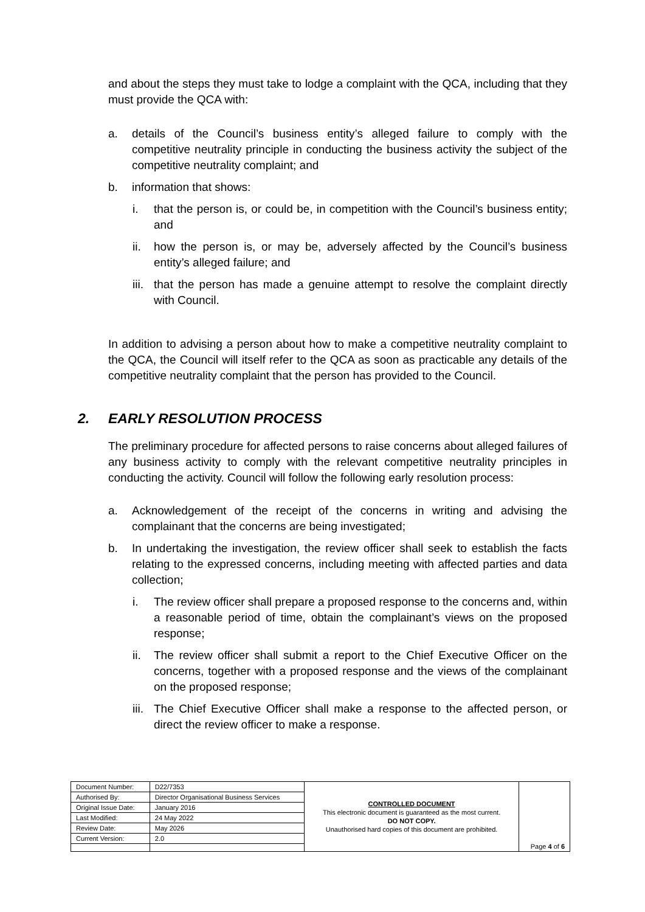and about the steps they must take to lodge a complaint with the QCA, including that they must provide the QCA with:
a. details of the Council’s business entity’s alleged failure to comply with the competitive neutrality principle in conducting the business activity the subject of the competitive neutrality complaint; and
b. information that shows:
i. that the person is, or could be, in competition with the Council’s business entity; and
ii. how the person is, or may be, adversely affected by the Council’s business entity’s alleged failure; and
iii. that the person has made a genuine attempt to resolve the complaint directly with Council.
In addition to advising a person about how to make a competitive neutrality complaint to the QCA, the Council will itself refer to the QCA as soon as practicable any details of the competitive neutrality complaint that the person has provided to the Council.
2. EARLY RESOLUTION PROCESS
The preliminary procedure for affected persons to raise concerns about alleged failures of any business activity to comply with the relevant competitive neutrality principles in conducting the activity. Council will follow the following early resolution process:
a. Acknowledgement of the receipt of the concerns in writing and advising the complainant that the concerns are being investigated;
b. In undertaking the investigation, the review officer shall seek to establish the facts relating to the expressed concerns, including meeting with affected parties and data collection;
i. The review officer shall prepare a proposed response to the concerns and, within a reasonable period of time, obtain the complainant’s views on the proposed response;
ii. The review officer shall submit a report to the Chief Executive Officer on the concerns, together with a proposed response and the views of the complainant on the proposed response;
iii. The Chief Executive Officer shall make a response to the affected person, or direct the review officer to make a response.
| Document Number: | D22/7353 | CONTROLLED DOCUMENT This electronic document is guaranteed as the most current. DO NOT COPY. Unauthorised hard copies of this document are prohibited. | Page 4 of 6 |
| Authorised By: | Director Organisational Business Services | | |
| Original Issue Date: | January 2016 | | |
| Last Modified: | 24 May 2022 | | |
| Review Date: | May 2026 | | |
| Current Version: | 2.0 | | |